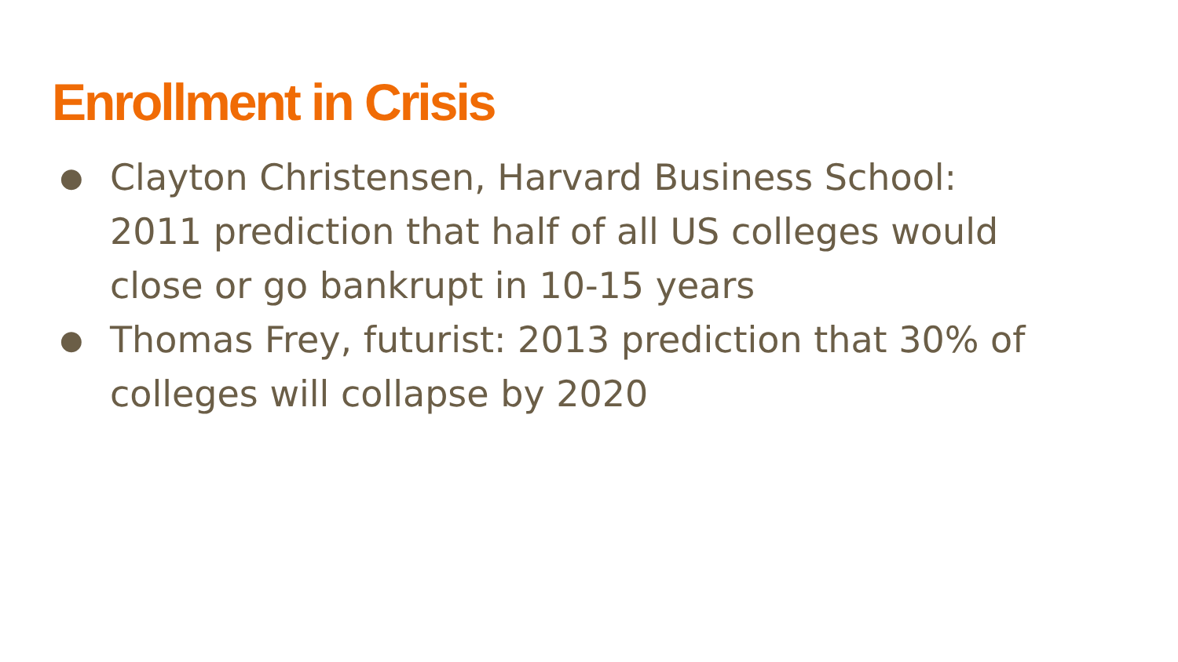Enrollment in Crisis
● Clayton Christensen, Harvard Business School: 2011 prediction that half of all US colleges would close or go bankrupt in 10-15 years
● Thomas Frey, futurist: 2013 prediction that 30% of colleges will collapse by 2020